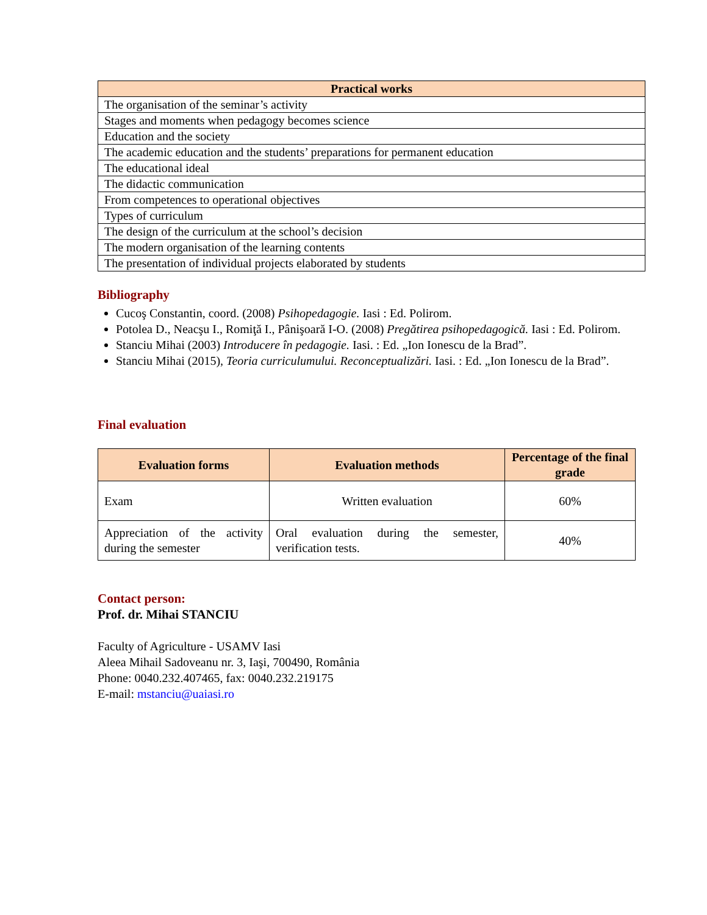| Practical works |
| --- |
| The organisation of the seminar’s activity |
| Stages and moments when pedagogy becomes science |
| Education and the society |
| The academic education and the students’ preparations for permanent education |
| The educational ideal |
| The didactic communication |
| From competences to operational objectives |
| Types of curriculum |
| The design of the curriculum at the school’s decision |
| The modern organisation of the learning contents |
| The presentation of individual projects elaborated by students |
Bibliography
Cucoş Constantin, coord. (2008) Psihopedagogie. Iasi : Ed. Polirom.
Potolea D., Neacşu I., Romiţă I., Pânişoară I-O. (2008) Pregătirea psihopedagogică. Iasi : Ed. Polirom.
Stanciu Mihai (2003) Introducere în pedagogie. Iasi. : Ed. „Ion Ionescu de la Brad”.
Stanciu Mihai (2015), Teoria curriculumului. Reconceptualizări. Iasi. : Ed. „Ion Ionescu de la Brad”.
Final evaluation
| Evaluation forms | Evaluation methods | Percentage of the final grade |
| --- | --- | --- |
| Exam | Written evaluation | 60% |
| Appreciation of the activity during the semester | Oral evaluation during the semester, verification tests. | 40% |
Contact person:
Prof. dr. Mihai STANCIU
Faculty of Agriculture - USAMV Iasi
Aleea Mihail Sadoveanu nr. 3, Iaşi, 700490, România
Phone: 0040.232.407465, fax: 0040.232.219175
E-mail: mstanciu@uaiasi.ro